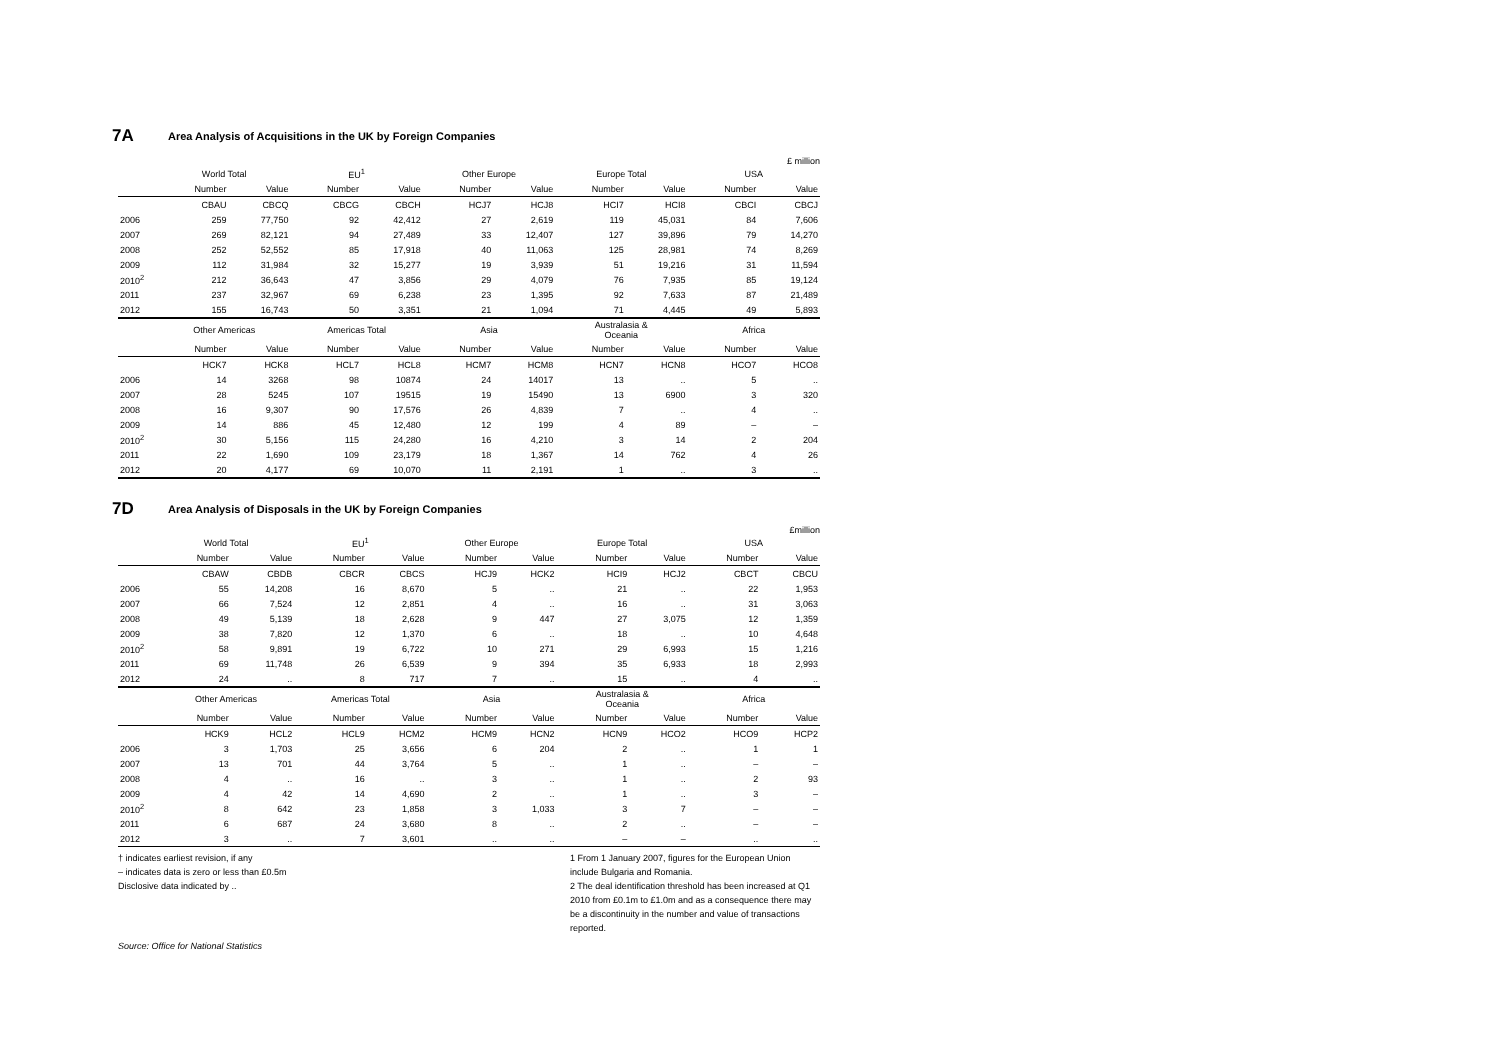7A Area Analysis of Acquisitions in the UK by Foreign Companies
£ million
| | World Total | | EU<sup>1</sup> | | Other Europe | | Europe Total | | USA | |
| --- | --- | --- | --- | --- | --- | --- | --- | --- | --- | --- |
| | Number | Value | Number | Value | Number | Value | Number | Value | Number | Value |
| | CBAU | CBCQ | CBCG | CBCH | HCJ7 | HCJ8 | HCI7 | HCI8 | CBCI | CBCJ |
| 2006 | 259 | 77,750 | 92 | 42,412 | 27 | 2,619 | 119 | 45,031 | 84 | 7,606 |
| 2007 | 269 | 82,121 | 94 | 27,489 | 33 | 12,407 | 127 | 39,896 | 79 | 14,270 |
| 2008 | 252 | 52,552 | 85 | 17,918 | 40 | 11,063 | 125 | 28,981 | 74 | 8,269 |
| 2009 | 112 | 31,984 | 32 | 15,277 | 19 | 3,939 | 51 | 19,216 | 31 | 11,594 |
| 2010<sup>2</sup> | 212 | 36,643 | 47 | 3,856 | 29 | 4,079 | 76 | 7,935 | 85 | 19,124 |
| 2011 | 237 | 32,967 | 69 | 6,238 | 23 | 1,395 | 92 | 7,633 | 87 | 21,489 |
| 2012 | 155 | 16,743 | 50 | 3,351 | 21 | 1,094 | 71 | 4,445 | 49 | 5,893 |
| | Other Americas | | Americas Total | | Asia | | Australasia & Oceania | | Africa | |
| | Number | Value | Number | Value | Number | Value | Number | Value | Number | Value |
| | HCK7 | HCK8 | HCL7 | HCL8 | HCM7 | HCM8 | HCN7 | HCN8 | HCO7 | HCO8 |
| 2006 | 14 | 3268 | 98 | 10874 | 24 | 14017 | 13 | .. | 5 | .. |
| 2007 | 28 | 5245 | 107 | 19515 | 19 | 15490 | 13 | 6900 | 3 | 320 |
| 2008 | 16 | 9,307 | 90 | 17,576 | 26 | 4,839 | 7 | .. | 4 | .. |
| 2009 | 14 | 886 | 45 | 12,480 | 12 | 199 | 4 | 89 | – | – |
| 2010<sup>2</sup> | 30 | 5,156 | 115 | 24,280 | 16 | 4,210 | 3 | 14 | 2 | 204 |
| 2011 | 22 | 1,690 | 109 | 23,179 | 18 | 1,367 | 14 | 762 | 4 | 26 |
| 2012 | 20 | 4,177 | 69 | 10,070 | 11 | 2,191 | 1 | .. | 3 | .. |
7D Area Analysis of Disposals in the UK by Foreign Companies
£million
| | World Total | | EU<sup>1</sup> | | Other Europe | | Europe Total | | USA | |
| --- | --- | --- | --- | --- | --- | --- | --- | --- | --- | --- |
| | Number | Value | Number | Value | Number | Value | Number | Value | Number | Value |
| | CBAW | CBDB | CBCR | CBCS | HCJ9 | HCK2 | HCI9 | HCJ2 | CBCT | CBCU |
| 2006 | 55 | 14,208 | 16 | 8,670 | 5 | .. | 21 | .. | 22 | 1,953 |
| 2007 | 66 | 7,524 | 12 | 2,851 | 4 | .. | 16 | .. | 31 | 3,063 |
| 2008 | 49 | 5,139 | 18 | 2,628 | 9 | 447 | 27 | 3,075 | 12 | 1,359 |
| 2009 | 38 | 7,820 | 12 | 1,370 | 6 | .. | 18 | .. | 10 | 4,648 |
| 2010<sup>2</sup> | 58 | 9,891 | 19 | 6,722 | 10 | 271 | 29 | 6,993 | 15 | 1,216 |
| 2011 | 69 | 11,748 | 26 | 6,539 | 9 | 394 | 35 | 6,933 | 18 | 2,993 |
| 2012 | 24 | .. | 8 | 717 | 7 | .. | 15 | .. | 4 | .. |
| | Other Americas | | Americas Total | | Asia | | Australasia & Oceania | | Africa | |
| | Number | Value | Number | Value | Number | Value | Number | Value | Number | Value |
| | HCK9 | HCL2 | HCL9 | HCM2 | HCM9 | HCN2 | HCN9 | HCO2 | HCO9 | HCP2 |
| 2006 | 3 | 1,703 | 25 | 3,656 | 6 | 204 | 2 | .. | 1 | 1 |
| 2007 | 13 | 701 | 44 | 3,764 | 5 | .. | 1 | .. | – | – |
| 2008 | 4 | .. | 16 | .. | 3 | .. | 1 | .. | 2 | 93 |
| 2009 | 4 | 42 | 14 | 4,690 | 2 | .. | 1 | .. | 3 | – |
| 2010<sup>2</sup> | 8 | 642 | 23 | 1,858 | 3 | 1,033 | 3 | 7 | – | – |
| 2011 | 6 | 687 | 24 | 3,680 | 8 | .. | 2 | .. | – | – |
| 2012 | 3 | .. | 7 | 3,601 | .. | .. | – | – | .. | .. |
† indicates earliest revision, if any
– indicates data is zero or less than £0.5m
Disclosive data indicated by ..
1 From 1 January 2007, figures for the European Union include Bulgaria and Romania.
2 The deal identification threshold has been increased at Q1 2010 from £0.1m to £1.0m and as a consequence there may be a discontinuity in the number and value of transactions reported.
Source: Office for National Statistics